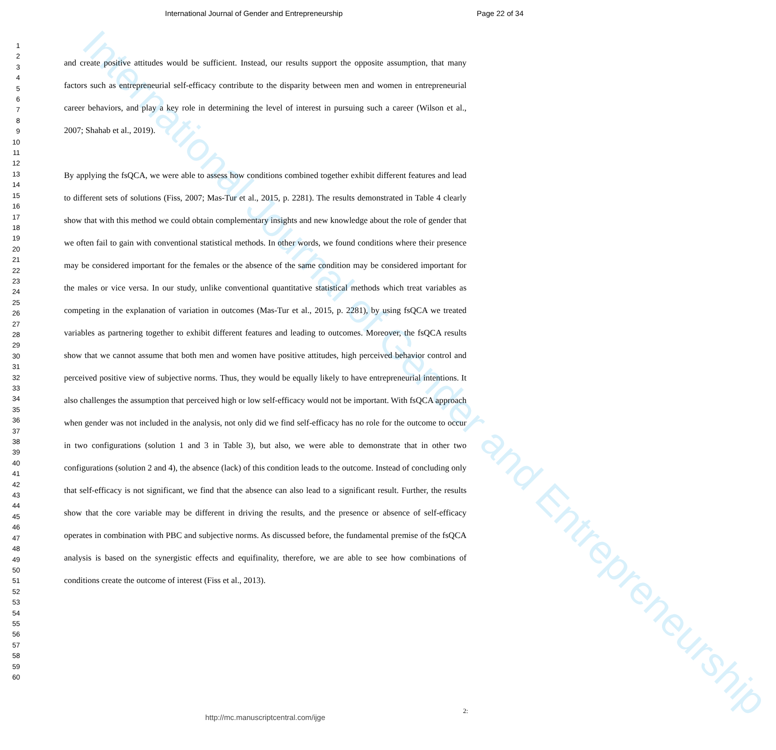International Journal of Gender and Entrepreneurship
International Journal of Gender and Entrepreneurship Page 22 of 34
1
2
3
4
5
6
7
8
9
10
11
12
13
14
15
16
17
18
19
20
21
22
23
24
25
26
27
28
29
30
31
32
33
34
35
36
37
38
39
40
41
42
43
44
45
46
47
48
49
50
51
52
53
54
55
56
57
58
59
60
and create positive attitudes would be sufficient. Instead, our results support the opposite assumption, that many factors such as entrepreneurial self-efficacy contribute to the disparity between men and women in entrepreneurial career behaviors, and play a key role in determining the level of interest in pursuing such a career (Wilson et al., 2007; Shahab et al., 2019).
By applying the fsQCA, we were able to assess how conditions combined together exhibit different features and lead to different sets of solutions (Fiss, 2007; Mas-Tur et al., 2015, p. 2281). The results demonstrated in Table 4 clearly show that with this method we could obtain complementary insights and new knowledge about the role of gender that we often fail to gain with conventional statistical methods. In other words, we found conditions where their presence may be considered important for the females or the absence of the same condition may be considered important for the males or vice versa. In our study, unlike conventional quantitative statistical methods which treat variables as competing in the explanation of variation in outcomes (Mas-Tur et al., 2015, p. 2281), by using fsQCA we treated variables as partnering together to exhibit different features and leading to outcomes. Moreover, the fsQCA results show that we cannot assume that both men and women have positive attitudes, high perceived behavior control and perceived positive view of subjective norms. Thus, they would be equally likely to have entrepreneurial intentions. It also challenges the assumption that perceived high or low self-efficacy would not be important. With fsQCA approach when gender was not included in the analysis, not only did we find self-efficacy has no role for the outcome to occur in two configurations (solution 1 and 3 in Table 3), but also, we were able to demonstrate that in other two configurations (solution 2 and 4), the absence (lack) of this condition leads to the outcome. Instead of concluding only that self-efficacy is not significant, we find that the absence can also lead to a significant result. Further, the results show that the core variable may be different in driving the results, and the presence or absence of self-efficacy operates in combination with PBC and subjective norms. As discussed before, the fundamental premise of the fsQCA analysis is based on the synergistic effects and equifinality, therefore, we are able to see how combinations of conditions create the outcome of interest (Fiss et al., 2013).
2:
http://mc.manuscriptcentral.com/ijge